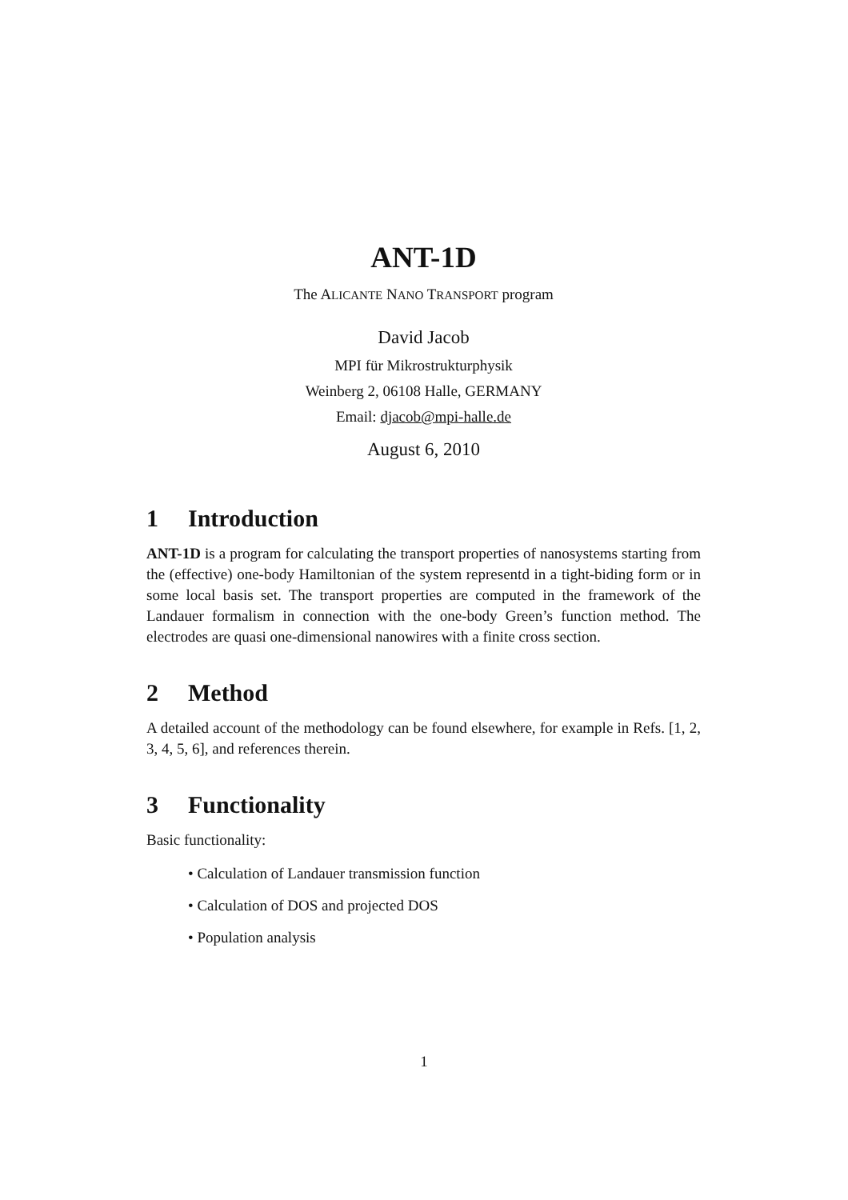ANT-1D
The ALICANTE NANO TRANSPORT program
David Jacob
MPI für Mikrostrukturphysik
Weinberg 2, 06108 Halle, GERMANY
Email: djacob@mpi-halle.de
August 6, 2010
1 Introduction
ANT-1D is a program for calculating the transport properties of nanosystems starting from the (effective) one-body Hamiltonian of the system representd in a tight-biding form or in some local basis set. The transport properties are computed in the framework of the Landauer formalism in connection with the one-body Green’s function method. The electrodes are quasi one-dimensional nanowires with a finite cross section.
2 Method
A detailed account of the methodology can be found elsewhere, for example in Refs. [1, 2, 3, 4, 5, 6], and references therein.
3 Functionality
Basic functionality:
• Calculation of Landauer transmission function
• Calculation of DOS and projected DOS
• Population analysis
1